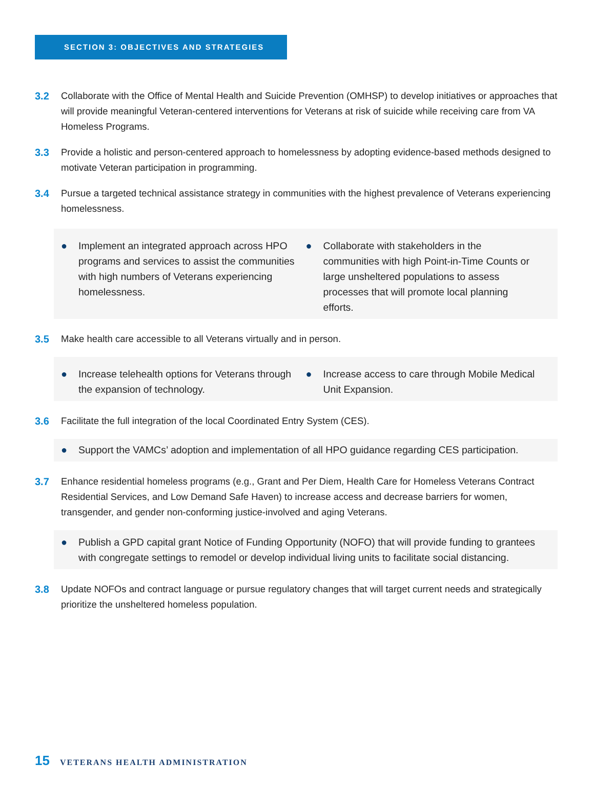SECTION 3: OBJECTIVES AND STRATEGIES
3.2 Collaborate with the Office of Mental Health and Suicide Prevention (OMHSP) to develop initiatives or approaches that will provide meaningful Veteran-centered interventions for Veterans at risk of suicide while receiving care from VA Homeless Programs.
3.3 Provide a holistic and person-centered approach to homelessness by adopting evidence-based methods designed to motivate Veteran participation in programming.
3.4 Pursue a targeted technical assistance strategy in communities with the highest prevalence of Veterans experiencing homelessness.
● Implement an integrated approach across HPO programs and services to assist the communities with high numbers of Veterans experiencing homelessness.
● Collaborate with stakeholders in the communities with high Point-in-Time Counts or large unsheltered populations to assess processes that will promote local planning efforts.
3.5 Make health care accessible to all Veterans virtually and in person.
● Increase telehealth options for Veterans through the expansion of technology.
● Increase access to care through Mobile Medical Unit Expansion.
3.6 Facilitate the full integration of the local Coordinated Entry System (CES).
● Support the VAMCs’ adoption and implementation of all HPO guidance regarding CES participation.
3.7 Enhance residential homeless programs (e.g., Grant and Per Diem, Health Care for Homeless Veterans Contract Residential Services, and Low Demand Safe Haven) to increase access and decrease barriers for women, transgender, and gender non-conforming justice-involved and aging Veterans.
● Publish a GPD capital grant Notice of Funding Opportunity (NOFO) that will provide funding to grantees with congregate settings to remodel or develop individual living units to facilitate social distancing.
3.8 Update NOFOs and contract language or pursue regulatory changes that will target current needs and strategically prioritize the unsheltered homeless population.
15 VETERANS HEALTH ADMINISTRATION